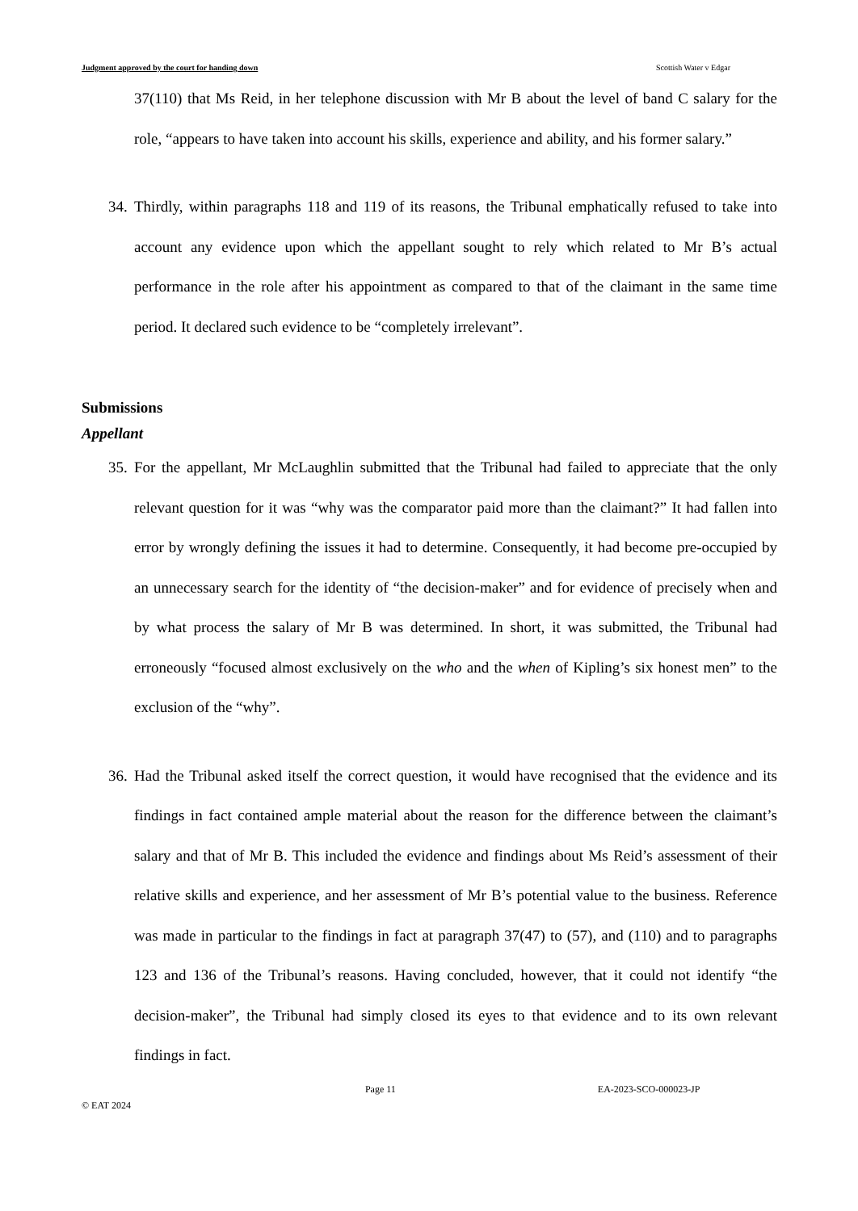Judgment approved by the court for handing down Scottish Water v Edgar
37(110) that Ms Reid, in her telephone discussion with Mr B about the level of band C salary for the role, “appears to have taken into account his skills, experience and ability, and his former salary.”
34. Thirdly, within paragraphs 118 and 119 of its reasons, the Tribunal emphatically refused to take into account any evidence upon which the appellant sought to rely which related to Mr B’s actual performance in the role after his appointment as compared to that of the claimant in the same time period. It declared such evidence to be “completely irrelevant”.
Submissions
Appellant
35. For the appellant, Mr McLaughlin submitted that the Tribunal had failed to appreciate that the only relevant question for it was “why was the comparator paid more than the claimant?” It had fallen into error by wrongly defining the issues it had to determine. Consequently, it had become pre-occupied by an unnecessary search for the identity of “the decision-maker” and for evidence of precisely when and by what process the salary of Mr B was determined. In short, it was submitted, the Tribunal had erroneously “focused almost exclusively on the who and the when of Kipling’s six honest men” to the exclusion of the “why”.
36. Had the Tribunal asked itself the correct question, it would have recognised that the evidence and its findings in fact contained ample material about the reason for the difference between the claimant’s salary and that of Mr B. This included the evidence and findings about Ms Reid’s assessment of their relative skills and experience, and her assessment of Mr B’s potential value to the business. Reference was made in particular to the findings in fact at paragraph 37(47) to (57), and (110) and to paragraphs 123 and 136 of the Tribunal’s reasons. Having concluded, however, that it could not identify “the decision-maker”, the Tribunal had simply closed its eyes to that evidence and to its own relevant findings in fact.
© EAT 2024 Page 11 EA-2023-SCO-000023-JP